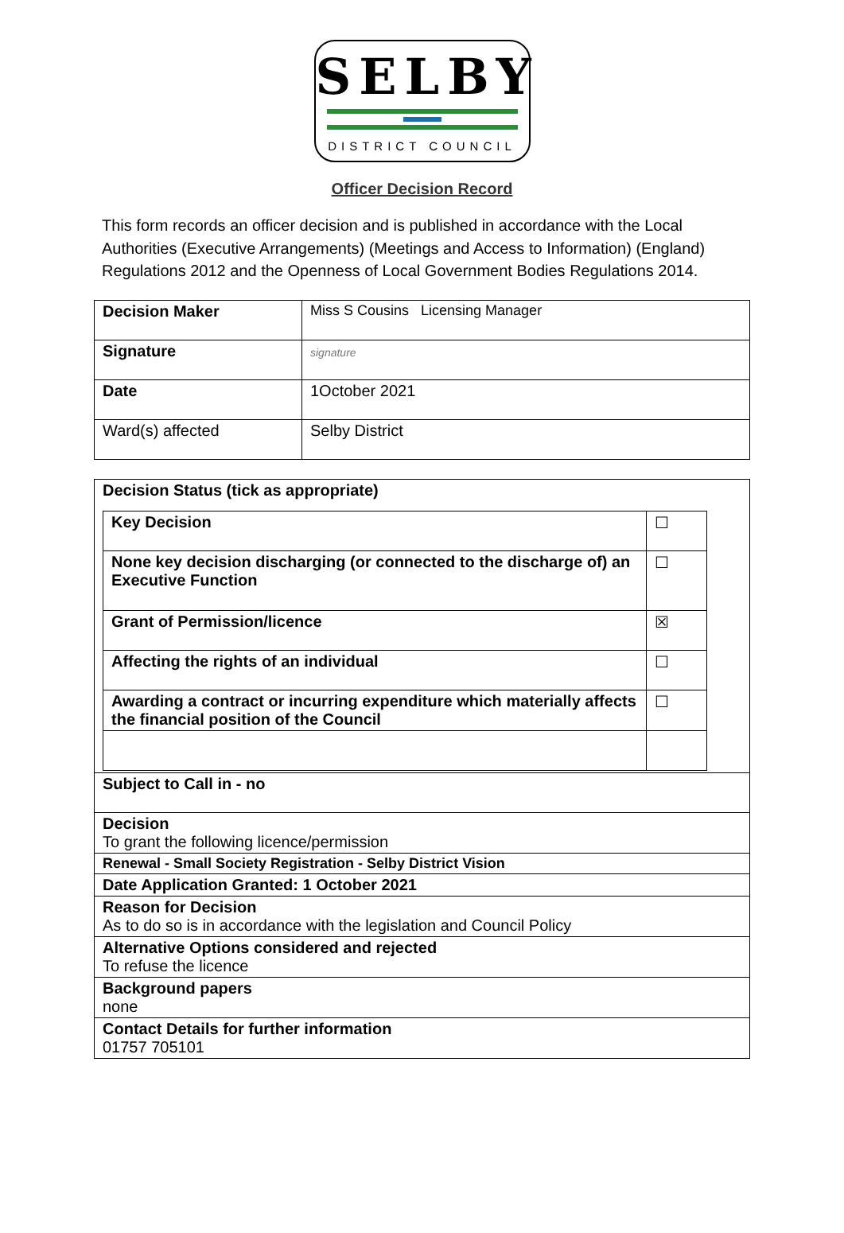SELBY
DISTRICT COUNCIL
Officer Decision Record
This form records an officer decision and is published in accordance with the Local Authorities (Executive Arrangements) (Meetings and Access to Information) (England) Regulations 2012 and the Openness of Local Government Bodies Regulations 2014.
| Decision Maker | Miss S Cousins Licensing Manager |
| Signature | signature |
| Date | 1October 2021 |
| Ward(s) affected | Selby District |
| Decision Status (tick as appropriate) / Key Decision / ☐ / / None key decision discharging (or connected to the discharge of) an Executive Function / ☐ / / Grant of Permission/licence / ☒ / / Affecting the rights of an individual / ☐ / / Awarding a contract or incurring expenditure which materially affects the financial position of the Council / ☐ / |
| Subject to Call in - no |
| Decision To grant the following licence/permission |
| Renewal - Small Society Registration - Selby District Vision |
| Date Application Granted: 1 October 2021 |
| Reason for Decision As to do so is in accordance with the legislation and Council Policy |
| Alternative Options considered and rejected To refuse the licence |
| Background papers none |
| Contact Details for further information 01757 705101 |